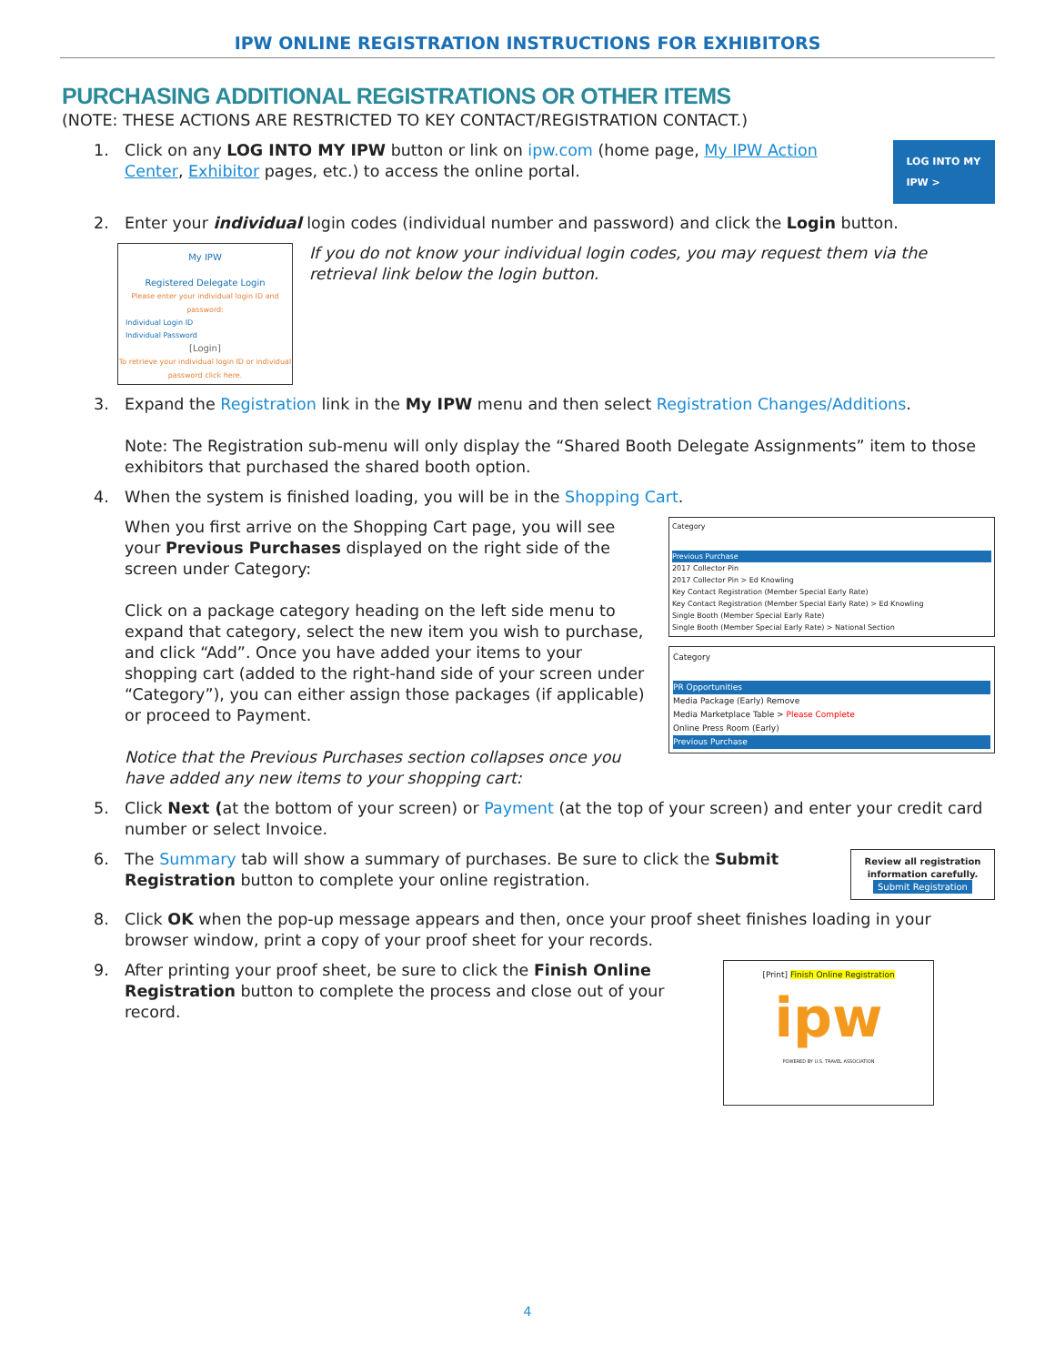IPW ONLINE REGISTRATION INSTRUCTIONS FOR EXHIBITORS
PURCHASING ADDITIONAL REGISTRATIONS OR OTHER ITEMS
(NOTE: THESE ACTIONS ARE RESTRICTED TO KEY CONTACT/REGISTRATION CONTACT.)
1. Click on any LOG INTO MY IPW button or link on ipw.com (home page, My IPW Action Center, Exhibitor pages, etc.) to access the online portal.
LOG INTO MY IPW >
2. Enter your individual login codes (individual number and password) and click the Login button.
My IPW
Registered Delegate Login
Please enter your individual login ID and password:
Individual Login ID
Individual Password
[Login]
To retrieve your individual login ID or individual password click here.
If you do not know your individual login codes, you may request them via the retrieval link below the login button.
3. Expand the Registration link in the My IPW menu and then select Registration Changes/Additions.
Note: The Registration sub-menu will only display the “Shared Booth Delegate Assignments” item to those exhibitors that purchased the shared booth option.
4. When the system is finished loading, you will be in the Shopping Cart.
When you first arrive on the Shopping Cart page, you will see your Previous Purchases displayed on the right side of the screen under Category:
Click on a package category heading on the left side menu to expand that category, select the new item you wish to purchase, and click “Add”. Once you have added your items to your shopping cart (added to the right-hand side of your screen under “Category”), you can either assign those packages (if applicable) or proceed to Payment.
Notice that the Previous Purchases section collapses once you have added any new items to your shopping cart:
Category
Previous Purchase
2017 Collector Pin
2017 Collector Pin > Ed Knowling
Key Contact Registration (Member Special Early Rate)
Key Contact Registration (Member Special Early Rate) > Ed Knowling
Single Booth (Member Special Early Rate)
Single Booth (Member Special Early Rate) > National Section
Category
PR Opportunities
Media Package (Early) Remove
Media Marketplace Table > Please Complete
Online Press Room (Early)
Previous Purchase
5. Click Next (at the bottom of your screen) or Payment (at the top of your screen) and enter your credit card number or select Invoice.
6. The Summary tab will show a summary of purchases. Be sure to click the Submit Registration button to complete your online registration.
Review all registration information carefully.
Submit Registration
8. Click OK when the pop-up message appears and then, once your proof sheet finishes loading in your browser window, print a copy of your proof sheet for your records.
9. After printing your proof sheet, be sure to click the Finish Online Registration button to complete the process and close out of your record.
[Print] Finish Online Registration
ipw
POWERED BY U.S. TRAVEL ASSOCIATION
4